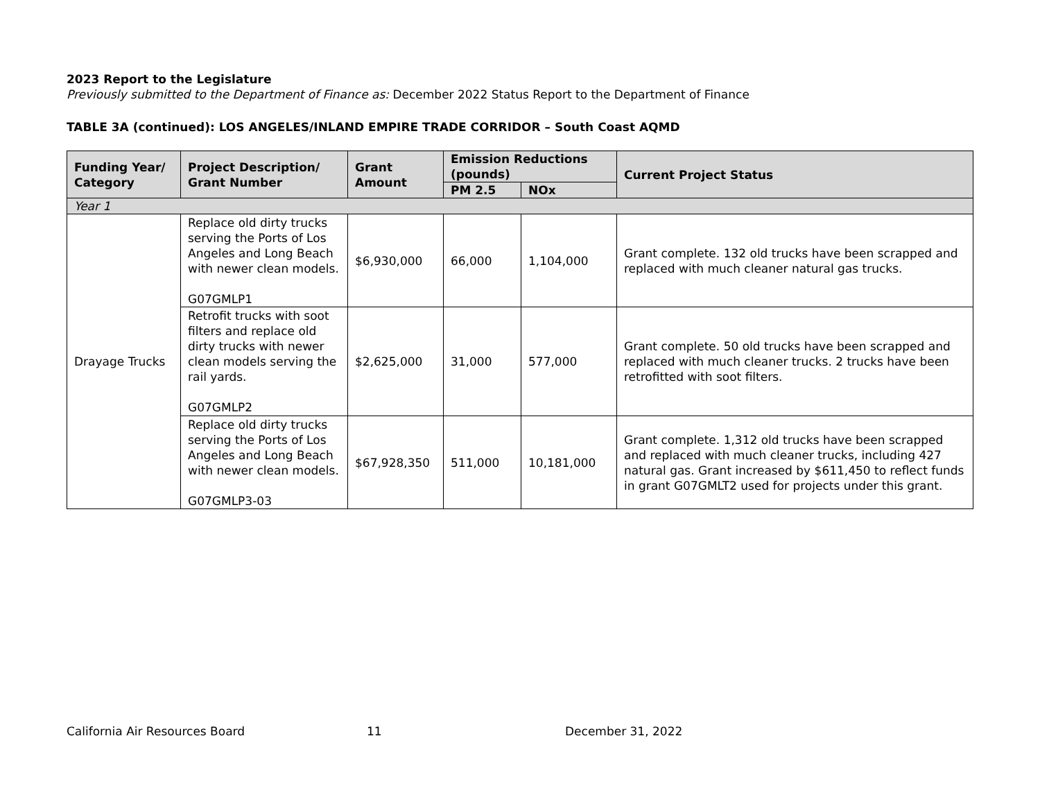2023 Report to the Legislature
Previously submitted to the Department of Finance as: December 2022 Status Report to the Department of Finance
TABLE 3A (continued): LOS ANGELES/INLAND EMPIRE TRADE CORRIDOR – South Coast AQMD
| Funding Year/ Category | Project Description/ Grant Number | Grant Amount | Emission Reductions (pounds) | | Current Project Status |
| --- | --- | --- | --- | --- | --- |
| | | | PM 2.5 | NOx | |
| Year 1 | | | | | |
| Drayage Trucks | Replace old dirty trucks serving the Ports of Los Angeles and Long Beach with newer clean models. G07GMLP1 | $6,930,000 | 66,000 | 1,104,000 | Grant complete. 132 old trucks have been scrapped and replaced with much cleaner natural gas trucks. |
| | Retrofit trucks with soot filters and replace old dirty trucks with newer clean models serving the rail yards. G07GMLP2 | $2,625,000 | 31,000 | 577,000 | Grant complete. 50 old trucks have been scrapped and replaced with much cleaner trucks. 2 trucks have been retrofitted with soot filters. |
| | Replace old dirty trucks serving the Ports of Los Angeles and Long Beach with newer clean models. G07GMLP3-03 | $67,928,350 | 511,000 | 10,181,000 | Grant complete. 1,312 old trucks have been scrapped and replaced with much cleaner trucks, including 427 natural gas. Grant increased by $611,450 to reflect funds in grant G07GMLT2 used for projects under this grant. |
California Air Resources Board 11 December 31, 2022